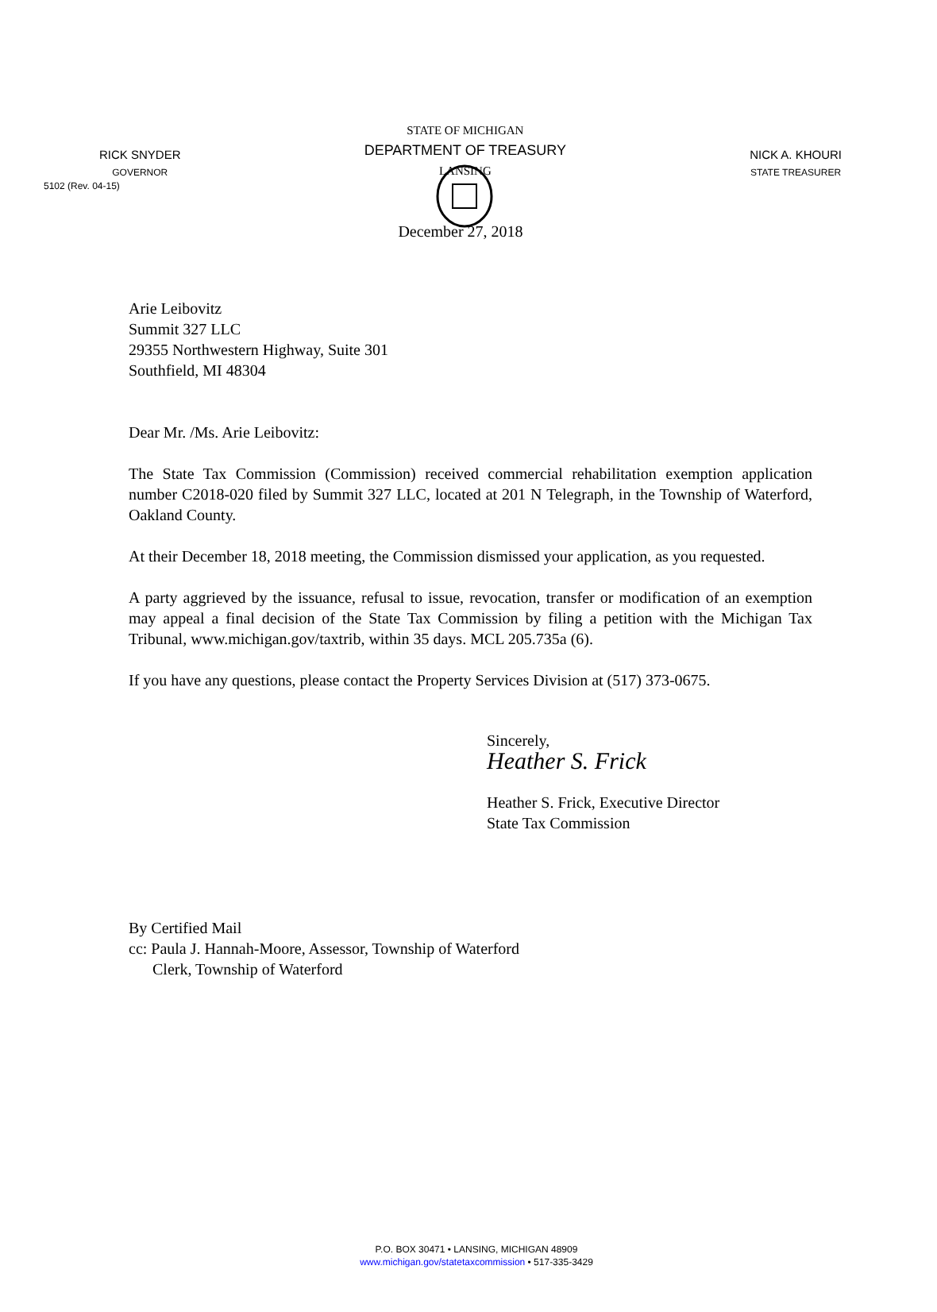5102 (Rev. 04-15)
RICK SNYDER
GOVERNOR
STATE OF MICHIGAN
DEPARTMENT OF TREASURY
LANSING
NICK A. KHOURI
STATE TREASURER
December 27, 2018
Arie Leibovitz
Summit 327 LLC
29355 Northwestern Highway, Suite 301
Southfield, MI 48304
Dear Mr. /Ms. Arie Leibovitz:
The State Tax Commission (Commission) received commercial rehabilitation exemption application number C2018-020 filed by Summit 327 LLC, located at 201 N Telegraph, in the Township of Waterford, Oakland County.
At their December 18, 2018 meeting, the Commission dismissed your application, as you requested.
A party aggrieved by the issuance, refusal to issue, revocation, transfer or modification of an exemption may appeal a final decision of the State Tax Commission by filing a petition with the Michigan Tax Tribunal, www.michigan.gov/taxtrib, within 35 days. MCL 205.735a (6).
If you have any questions, please contact the Property Services Division at (517) 373-0675.
Sincerely,
Heather S. Frick
Heather S. Frick, Executive Director
State Tax Commission
By Certified Mail
cc: Paula J. Hannah-Moore, Assessor, Township of Waterford
Clerk, Township of Waterford
P.O. BOX 30471 • LANSING, MICHIGAN 48909
www.michigan.gov/statetaxcommission • 517-335-3429